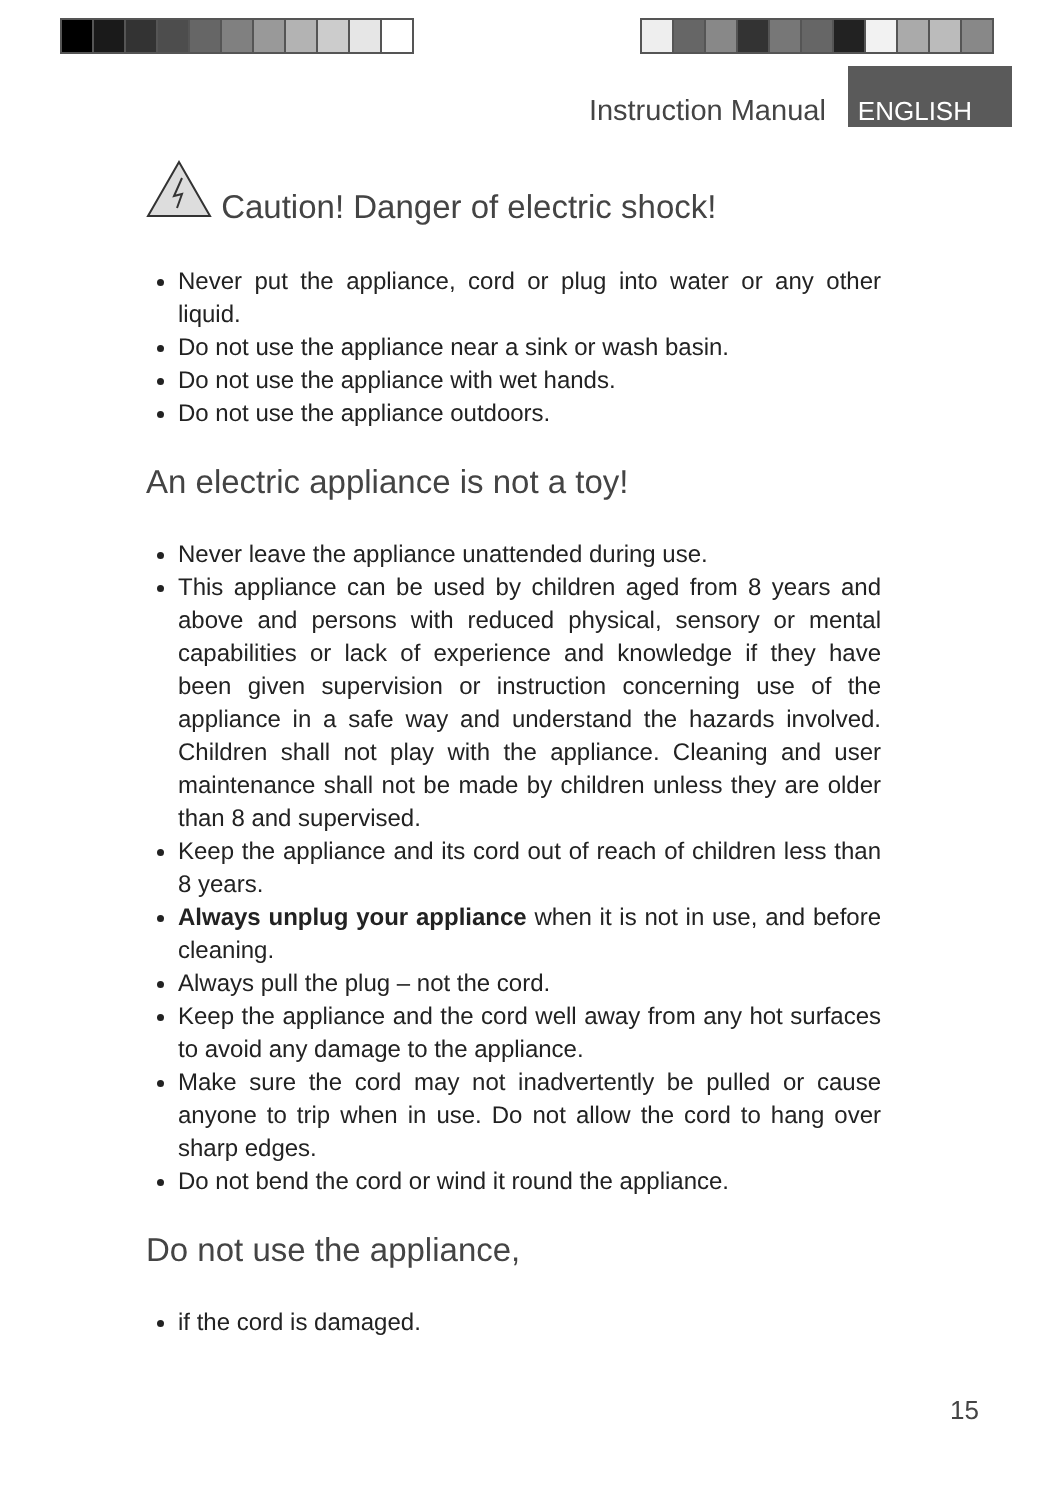Instruction Manual ENGLISH
Caution! Danger of electric shock!
Never put the appliance, cord or plug into water or any other liquid.
Do not use the appliance near a sink or wash basin.
Do not use the appliance with wet hands.
Do not use the appliance outdoors.
An electric appliance is not a toy!
Never leave the appliance unattended during use.
This appliance can be used by children aged from 8 years and above and persons with reduced physical, sensory or mental capabilities or lack of experience and knowledge if they have been given supervision or instruction concerning use of the appliance in a safe way and understand the hazards involved. Children shall not play with the appliance. Cleaning and user maintenance shall not be made by children unless they are older than 8 and supervised.
Keep the appliance and its cord out of reach of children less than 8 years.
Always unplug your appliance when it is not in use, and before cleaning.
Always pull the plug – not the cord.
Keep the appliance and the cord well away from any hot surfaces to avoid any damage to the appliance.
Make sure the cord may not inadvertently be pulled or cause anyone to trip when in use. Do not allow the cord to hang over sharp edges.
Do not bend the cord or wind it round the appliance.
Do not use the appliance,
if the cord is damaged.
15